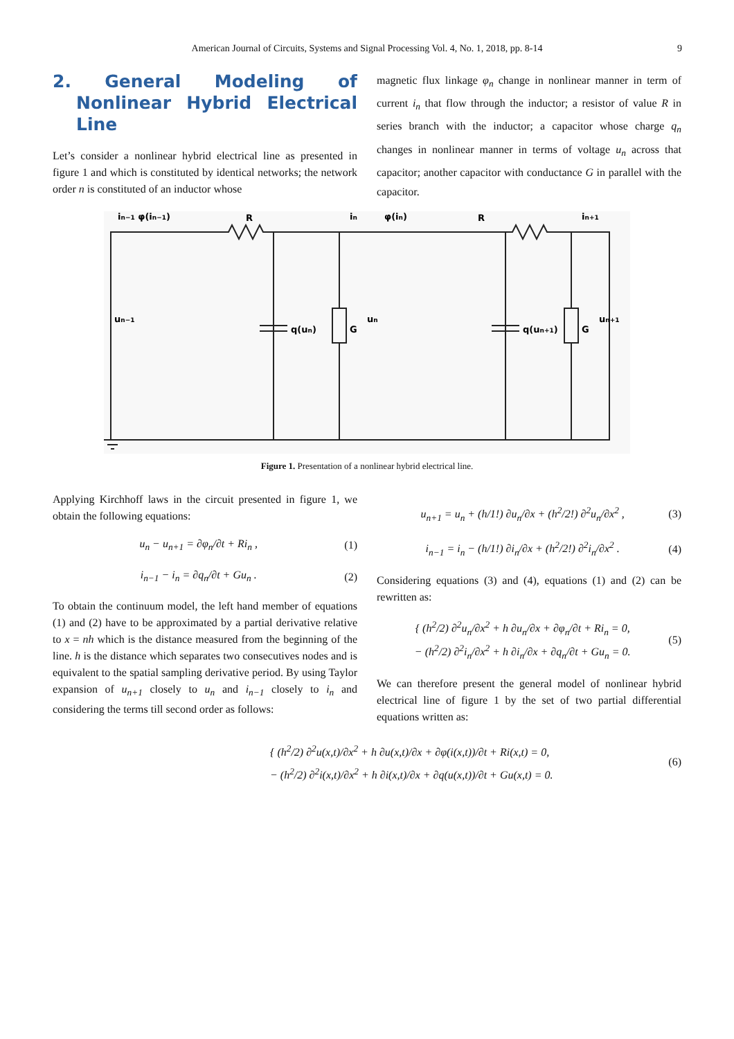American Journal of Circuits, Systems and Signal Processing Vol. 4, No. 1, 2018, pp. 8-14 9
2. General Modeling of Nonlinear Hybrid Electrical Line
Let’s consider a nonlinear hybrid electrical line as presented in figure 1 and which is constituted by identical networks; the network order n is constituted of an inductor whose
magnetic flux linkage φ<sub>n</sub> change in nonlinear manner in term of current i<sub>n</sub> that flow through the inductor; a resistor of value R in series branch with the inductor; a capacitor whose charge q<sub>n</sub> changes in nonlinear manner in terms of voltage u<sub>n</sub> across that capacitor; another capacitor with conductance G in parallel with the capacitor.
in−1 φ(in−1)
R
in
φ(in)
R
in+1
un−1
q(un)
G
un
q(un+1)
G
un+1
Figure 1. Presentation of a nonlinear hybrid electrical line.
Applying Kirchhoff laws in the circuit presented in figure 1, we obtain the following equations:
u<sub>n</sub> − u<sub>n+1</sub> = ∂φ<sub>n</sub>/∂t + Ri<sub>n</sub> , (1)
i<sub>n−1</sub> − i<sub>n</sub> = ∂q<sub>n</sub>/∂t + Gu<sub>n</sub> . (2)
To obtain the continuum model, the left hand member of equations (1) and (2) have to be approximated by a partial derivative relative to x = nh which is the distance measured from the beginning of the line. h is the distance which separates two consecutives nodes and is equivalent to the spatial sampling derivative period. By using Taylor expansion of u<sub>n+1</sub> closely to u<sub>n</sub> and i<sub>n−1</sub> closely to i<sub>n</sub> and considering the terms till second order as follows:
u<sub>n+1</sub> = u<sub>n</sub> + (h/1!) ∂u<sub>n</sub>/∂x + (h<sup>2</sup>/2!) ∂<sup>2</sup>u<sub>n</sub>/∂x<sup>2</sup> , (3)
i<sub>n−1</sub> = i<sub>n</sub> − (h/1!) ∂i<sub>n</sub>/∂x + (h<sup>2</sup>/2!) ∂<sup>2</sup>i<sub>n</sub>/∂x<sup>2</sup> . (4)
Considering equations (3) and (4), equations (1) and (2) can be rewritten as:
{ (h<sup>2</sup>/2) ∂<sup>2</sup>u<sub>n</sub>/∂x<sup>2</sup> + h ∂u<sub>n</sub>/∂x + ∂φ<sub>n</sub>/∂t + Ri<sub>n</sub> = 0,
− (h<sup>2</sup>/2) ∂<sup>2</sup>i<sub>n</sub>/∂x<sup>2</sup> + h ∂i<sub>n</sub>/∂x + ∂q<sub>n</sub>/∂t + Gu<sub>n</sub> = 0. (5)
We can therefore present the general model of nonlinear hybrid electrical line of figure 1 by the set of two partial differential equations written as:
{ (h<sup>2</sup>/2) ∂<sup>2</sup>u(x,t)/∂x<sup>2</sup> + h ∂u(x,t)/∂x + ∂φ(i(x,t))/∂t + Ri(x,t) = 0,
− (h<sup>2</sup>/2) ∂<sup>2</sup>i(x,t)/∂x<sup>2</sup> + h ∂i(x,t)/∂x + ∂q(u(x,t))/∂t + Gu(x,t) = 0. (6)